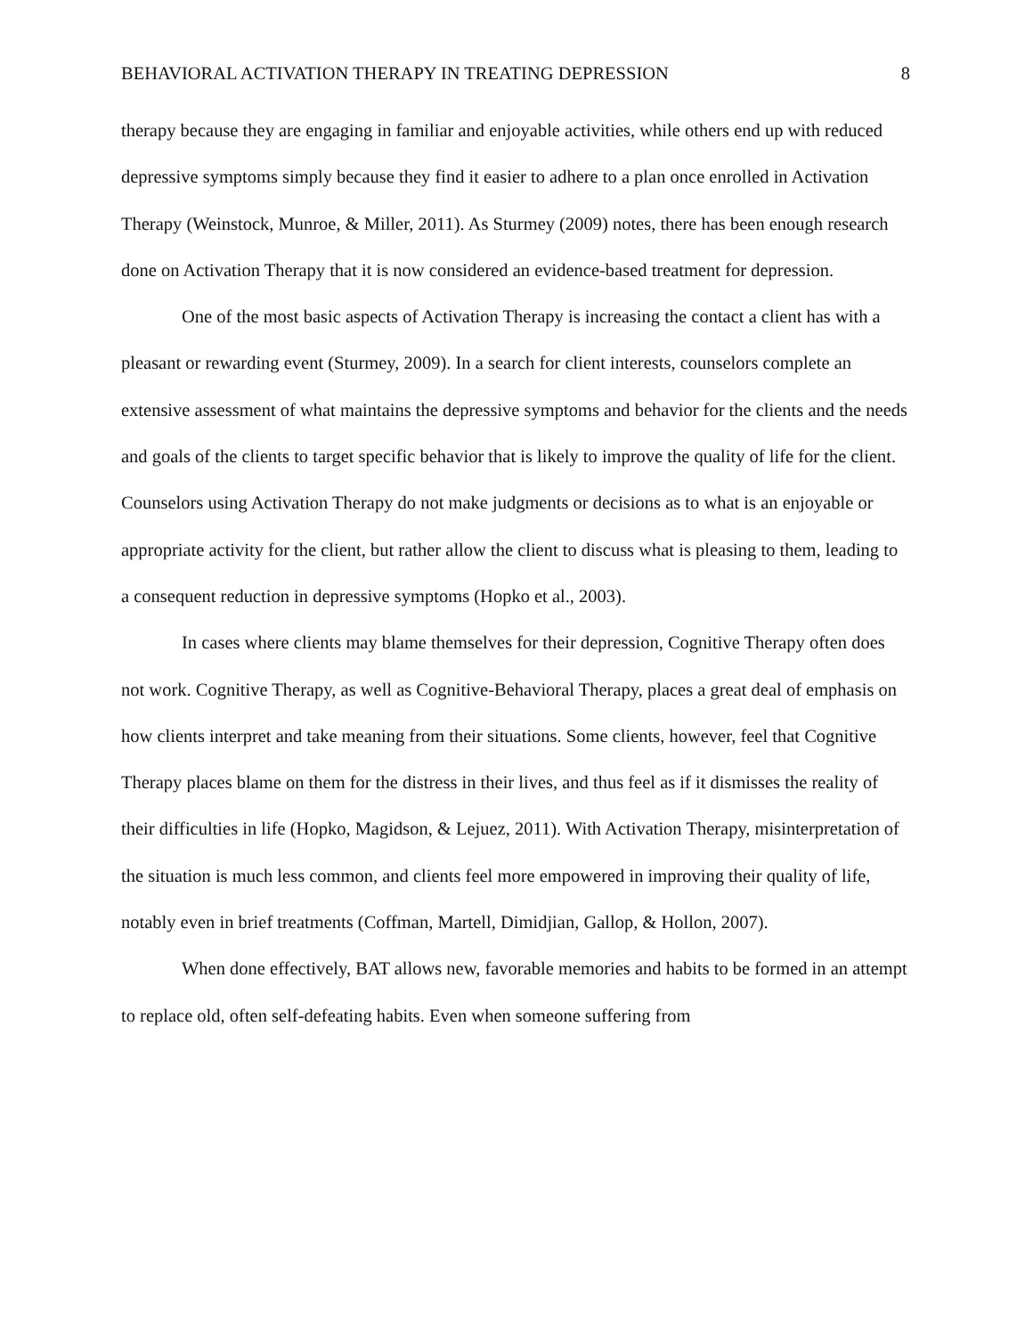BEHAVIORAL ACTIVATION THERAPY IN TREATING DEPRESSION 8
therapy because they are engaging in familiar and enjoyable activities, while others end up with reduced depressive symptoms simply because they find it easier to adhere to a plan once enrolled in Activation Therapy (Weinstock, Munroe, & Miller, 2011). As Sturmey (2009) notes, there has been enough research done on Activation Therapy that it is now considered an evidence-based treatment for depression.
One of the most basic aspects of Activation Therapy is increasing the contact a client has with a pleasant or rewarding event (Sturmey, 2009). In a search for client interests, counselors complete an extensive assessment of what maintains the depressive symptoms and behavior for the clients and the needs and goals of the clients to target specific behavior that is likely to improve the quality of life for the client. Counselors using Activation Therapy do not make judgments or decisions as to what is an enjoyable or appropriate activity for the client, but rather allow the client to discuss what is pleasing to them, leading to a consequent reduction in depressive symptoms (Hopko et al., 2003).
In cases where clients may blame themselves for their depression, Cognitive Therapy often does not work. Cognitive Therapy, as well as Cognitive-Behavioral Therapy, places a great deal of emphasis on how clients interpret and take meaning from their situations. Some clients, however, feel that Cognitive Therapy places blame on them for the distress in their lives, and thus feel as if it dismisses the reality of their difficulties in life (Hopko, Magidson, & Lejuez, 2011). With Activation Therapy, misinterpretation of the situation is much less common, and clients feel more empowered in improving their quality of life, notably even in brief treatments (Coffman, Martell, Dimidjian, Gallop, & Hollon, 2007).
When done effectively, BAT allows new, favorable memories and habits to be formed in an attempt to replace old, often self-defeating habits. Even when someone suffering from